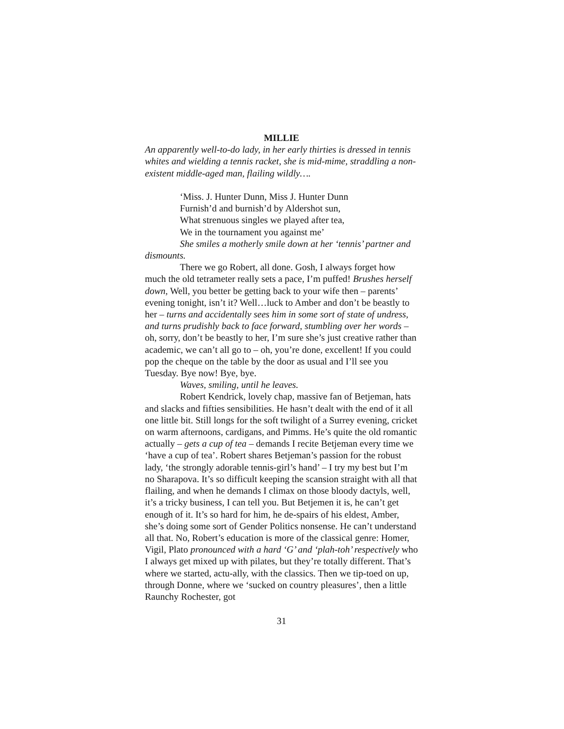MILLIE
An apparently well-to-do lady, in her early thirties is dressed in tennis whites and wielding a tennis racket, she is mid-mime, straddling a non-existent middle-aged man, flailing wildly….
‘Miss. J. Hunter Dunn, Miss J. Hunter Dunn
Furnish’d and burnish’d by Aldershot sun,
What strenuous singles we played after tea,
We in the tournament you against me’
She smiles a motherly smile down at her ‘tennis’ partner and dismounts.
There we go Robert, all done. Gosh, I always forget how much the old tetrameter really sets a pace, I’m puffed! Brushes herself down, Well, you better be getting back to your wife then – parents’ evening tonight, isn’t it? Well…luck to Amber and don’t be beastly to her – turns and accidentally sees him in some sort of state of undress, and turns prudishly back to face forward, stumbling over her words – oh, sorry, don’t be beastly to her, I’m sure she’s just creative rather than academic, we can’t all go to – oh, you’re done, excellent! If you could pop the cheque on the table by the door as usual and I’ll see you Tuesday. Bye now! Bye, bye.
Waves, smiling, until he leaves.
Robert Kendrick, lovely chap, massive fan of Betjeman, hats and slacks and fifties sensibilities. He hasn’t dealt with the end of it all one little bit. Still longs for the soft twilight of a Surrey evening, cricket on warm afternoons, cardigans, and Pimms. He’s quite the old romantic actually – gets a cup of tea – demands I recite Betjeman every time we ‘have a cup of tea’. Robert shares Betjeman’s passion for the robust lady, ‘the strongly adorable tennis-girl’s hand’ – I try my best but I’m no Sharapova. It’s so difficult keeping the scansion straight with all that flailing, and when he demands I climax on those bloody dactyls, well, it’s a tricky business, I can tell you. But Betjemen it is, he can’t get enough of it. It’s so hard for him, he de-spairs of his eldest, Amber, she’s doing some sort of Gender Politics nonsense. He can’t understand all that. No, Robert’s education is more of the classical genre: Homer, Vigil, Plato pronounced with a hard ‘G’ and ‘plah-toh’ respectively who I always get mixed up with pilates, but they’re totally different. That’s where we started, actu-ally, with the classics. Then we tip-toed on up, through Donne, where we ‘sucked on country pleasures’, then a little Raunchy Rochester, got
31